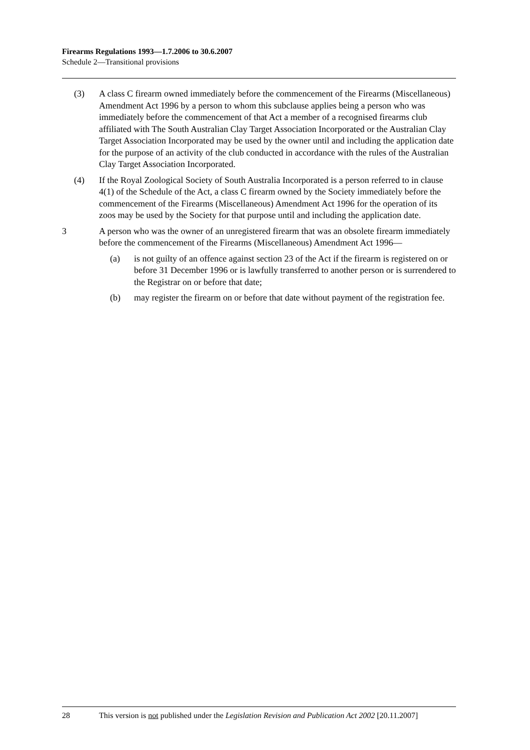Firearms Regulations 1993—1.7.2006 to 30.6.2007
Schedule 2—Transitional provisions
(3) A class C firearm owned immediately before the commencement of the Firearms (Miscellaneous) Amendment Act 1996 by a person to whom this subclause applies being a person who was immediately before the commencement of that Act a member of a recognised firearms club affiliated with The South Australian Clay Target Association Incorporated or the Australian Clay Target Association Incorporated may be used by the owner until and including the application date for the purpose of an activity of the club conducted in accordance with the rules of the Australian Clay Target Association Incorporated.
(4) If the Royal Zoological Society of South Australia Incorporated is a person referred to in clause 4(1) of the Schedule of the Act, a class C firearm owned by the Society immediately before the commencement of the Firearms (Miscellaneous) Amendment Act 1996 for the operation of its zoos may be used by the Society for that purpose until and including the application date.
3 A person who was the owner of an unregistered firearm that was an obsolete firearm immediately before the commencement of the Firearms (Miscellaneous) Amendment Act 1996—
(a) is not guilty of an offence against section 23 of the Act if the firearm is registered on or before 31 December 1996 or is lawfully transferred to another person or is surrendered to the Registrar on or before that date;
(b) may register the firearm on or before that date without payment of the registration fee.
28 This version is not published under the Legislation Revision and Publication Act 2002 [20.11.2007]